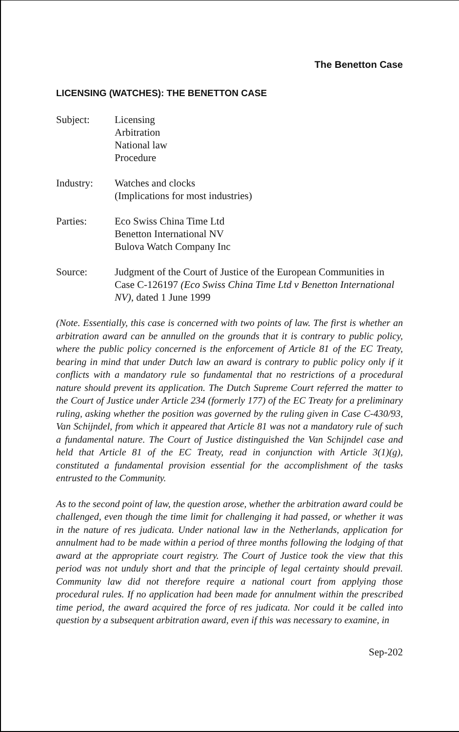The Benetton Case
LICENSING (WATCHES): THE BENETTON CASE
Subject: Licensing
Arbitration
National law
Procedure
Industry: Watches and clocks
(Implications for most industries)
Parties: Eco Swiss China Time Ltd
Benetton International NV
Bulova Watch Company Inc
Source: Judgment of the Court of Justice of the European Communities in Case C-126197 (Eco Swiss China Time Ltd v Benetton International NV), dated 1 June 1999
(Note. Essentially, this case is concerned with two points of law. The first is whether an arbitration award can be annulled on the grounds that it is contrary to public policy, where the public policy concerned is the enforcement of Article 81 of the EC Treaty, bearing in mind that under Dutch law an award is contrary to public policy only if it conflicts with a mandatory rule so fundamental that no restrictions of a procedural nature should prevent its application. The Dutch Supreme Court referred the matter to the Court of Justice under Article 234 (formerly 177) of the EC Treaty for a preliminary ruling, asking whether the position was governed by the ruling given in Case C-430/93, Van Schijndel, from which it appeared that Article 81 was not a mandatory rule of such a fundamental nature. The Court of Justice distinguished the Van Schijndel case and held that Article 81 of the EC Treaty, read in conjunction with Article 3(1)(g), constituted a fundamental provision essential for the accomplishment of the tasks entrusted to the Community.
As to the second point of law, the question arose, whether the arbitration award could be challenged, even though the time limit for challenging it had passed, or whether it was in the nature of res judicata. Under national law in the Netherlands, application for annulment had to be made within a period of three months following the lodging of that award at the appropriate court registry. The Court of Justice took the view that this period was not unduly short and that the principle of legal certainty should prevail. Community law did not therefore require a national court from applying those procedural rules. If no application had been made for annulment within the prescribed time period, the award acquired the force of res judicata. Nor could it be called into question by a subsequent arbitration award, even if this was necessary to examine, in
Sep-202